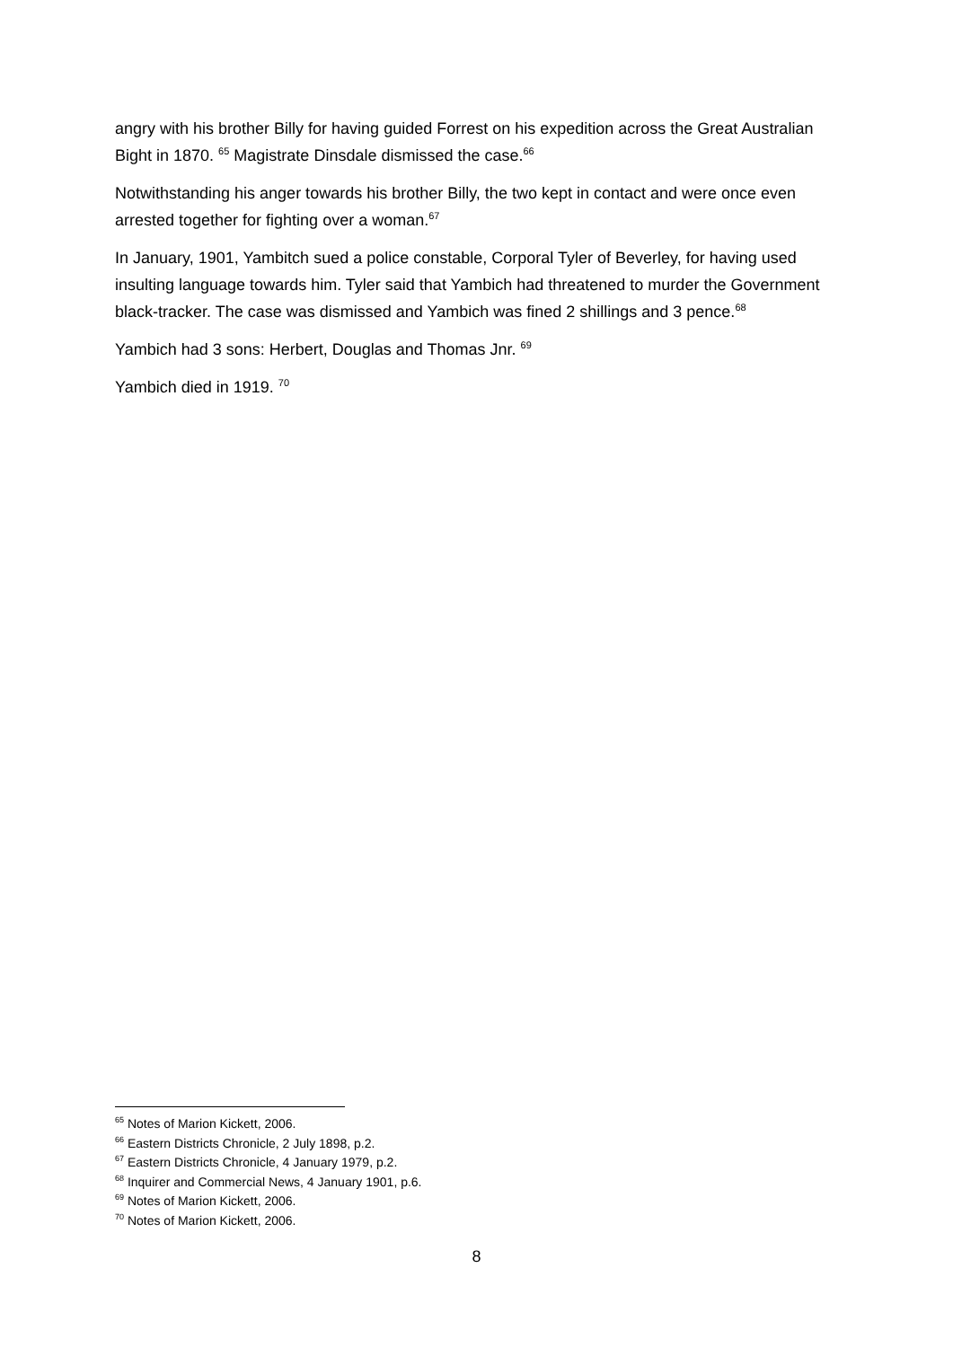angry with his brother Billy for having guided Forrest on his expedition across the Great Australian Bight in 1870. <sup>65</sup> Magistrate Dinsdale dismissed the case.<sup>66</sup>
Notwithstanding his anger towards his brother Billy, the two kept in contact and were once even arrested together for fighting over a woman.<sup>67</sup>
In January, 1901, Yambitch sued a police constable, Corporal Tyler of Beverley, for having used insulting language towards him. Tyler said that Yambich had threatened to murder the Government black-tracker. The case was dismissed and Yambich was fined 2 shillings and 3 pence.<sup>68</sup>
Yambich had 3 sons: Herbert, Douglas and Thomas Jnr. <sup>69</sup>
Yambich died in 1919. <sup>70</sup>
<sup>65</sup> Notes of Marion Kickett, 2006.
<sup>66</sup> Eastern Districts Chronicle, 2 July 1898, p.2.
<sup>67</sup> Eastern Districts Chronicle, 4 January 1979, p.2.
<sup>68</sup> Inquirer and Commercial News, 4 January 1901, p.6.
<sup>69</sup> Notes of Marion Kickett, 2006.
<sup>70</sup> Notes of Marion Kickett, 2006.
8